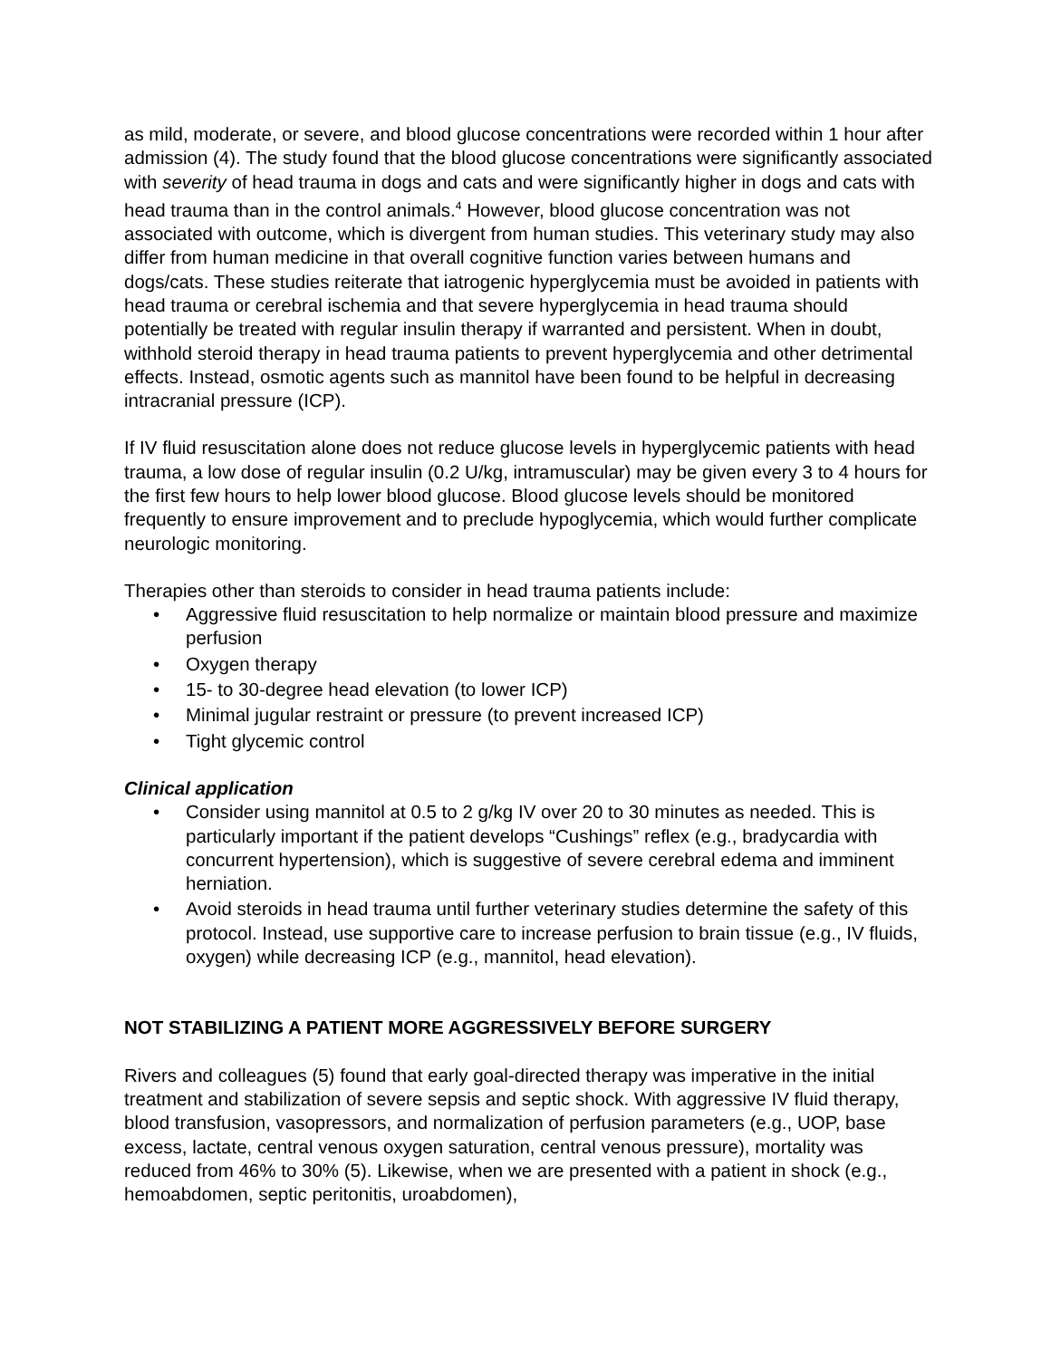as mild, moderate, or severe, and blood glucose concentrations were recorded within 1 hour after admission (4). The study found that the blood glucose concentrations were significantly associated with severity of head trauma in dogs and cats and were significantly higher in dogs and cats with head trauma than in the control animals.<sup>4</sup> However, blood glucose concentration was not associated with outcome, which is divergent from human studies. This veterinary study may also differ from human medicine in that overall cognitive function varies between humans and dogs/cats. These studies reiterate that iatrogenic hyperglycemia must be avoided in patients with head trauma or cerebral ischemia and that severe hyperglycemia in head trauma should potentially be treated with regular insulin therapy if warranted and persistent. When in doubt, withhold steroid therapy in head trauma patients to prevent hyperglycemia and other detrimental effects. Instead, osmotic agents such as mannitol have been found to be helpful in decreasing intracranial pressure (ICP).
If IV fluid resuscitation alone does not reduce glucose levels in hyperglycemic patients with head trauma, a low dose of regular insulin (0.2 U/kg, intramuscular) may be given every 3 to 4 hours for the first few hours to help lower blood glucose. Blood glucose levels should be monitored frequently to ensure improvement and to preclude hypoglycemia, which would further complicate neurologic monitoring.
Therapies other than steroids to consider in head trauma patients include:
• Aggressive fluid resuscitation to help normalize or maintain blood pressure and maximize perfusion
• Oxygen therapy
• 15- to 30-degree head elevation (to lower ICP)
• Minimal jugular restraint or pressure (to prevent increased ICP)
• Tight glycemic control
Clinical application
• Consider using mannitol at 0.5 to 2 g/kg IV over 20 to 30 minutes as needed. This is particularly important if the patient develops “Cushings” reflex (e.g., bradycardia with concurrent hypertension), which is suggestive of severe cerebral edema and imminent herniation.
• Avoid steroids in head trauma until further veterinary studies determine the safety of this protocol. Instead, use supportive care to increase perfusion to brain tissue (e.g., IV fluids, oxygen) while decreasing ICP (e.g., mannitol, head elevation).
NOT STABILIZING A PATIENT MORE AGGRESSIVELY BEFORE SURGERY
Rivers and colleagues (5) found that early goal-directed therapy was imperative in the initial treatment and stabilization of severe sepsis and septic shock. With aggressive IV fluid therapy, blood transfusion, vasopressors, and normalization of perfusion parameters (e.g., UOP, base excess, lactate, central venous oxygen saturation, central venous pressure), mortality was reduced from 46% to 30% (5). Likewise, when we are presented with a patient in shock (e.g., hemoabdomen, septic peritonitis, uroabdomen),